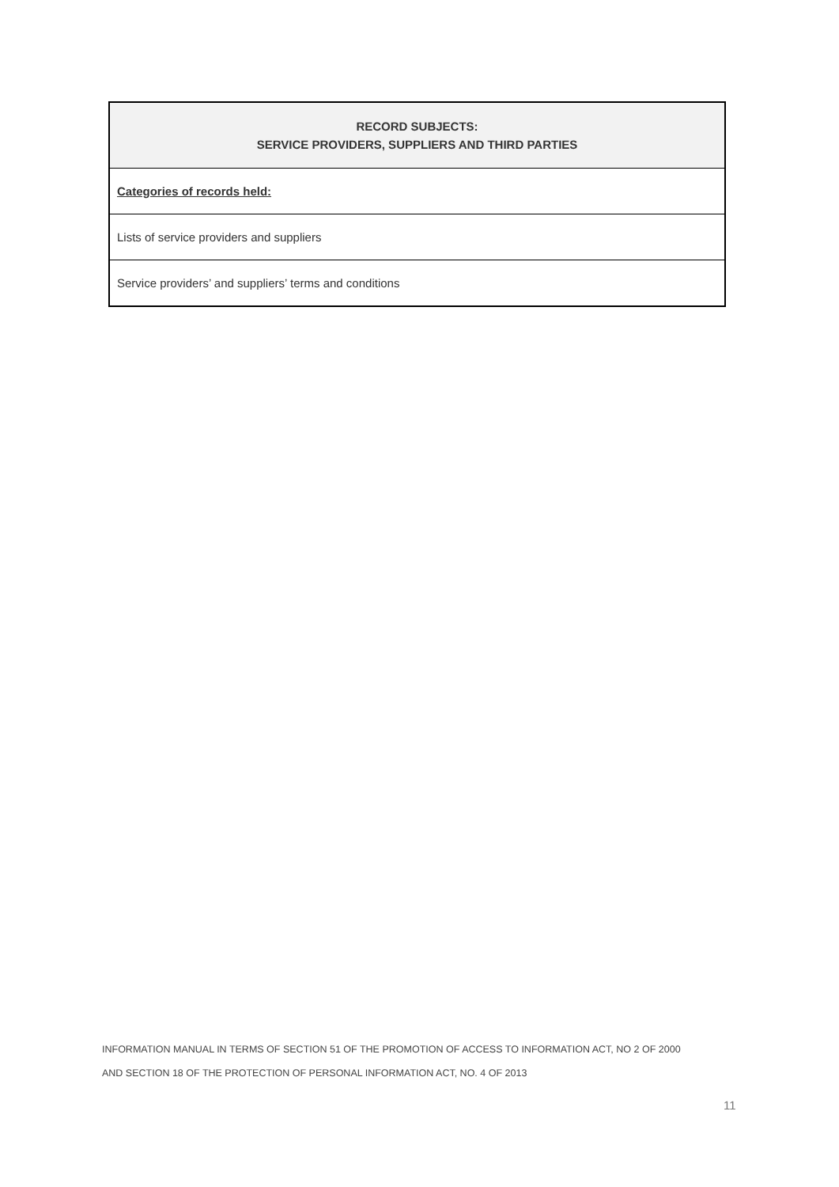| RECORD SUBJECTS: SERVICE PROVIDERS, SUPPLIERS AND THIRD PARTIES |
| --- |
| Categories of records held: |
| Lists of service providers and suppliers |
| Service providers’ and suppliers’ terms and conditions |
INFORMATION MANUAL IN TERMS OF SECTION 51 OF THE PROMOTION OF ACCESS TO INFORMATION ACT, NO 2 OF 2000
AND SECTION 18 OF THE PROTECTION OF PERSONAL INFORMATION ACT, NO. 4 OF 2013
11